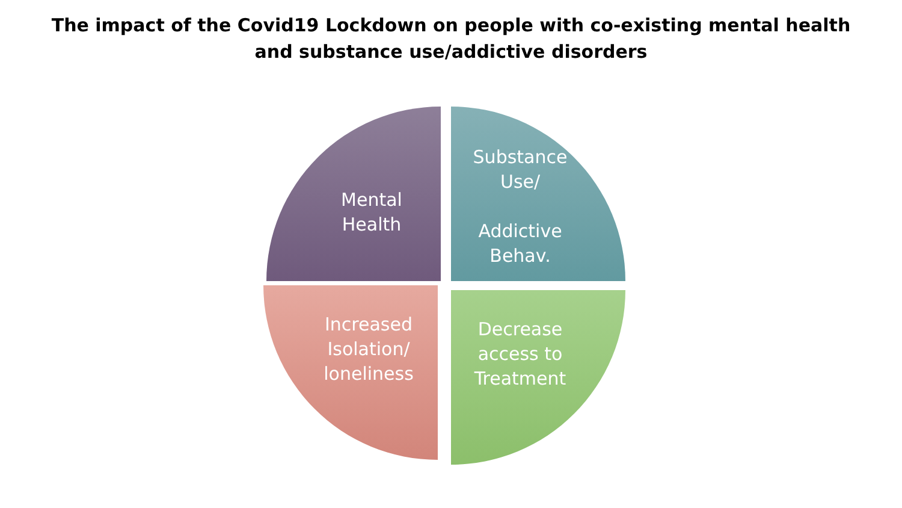The impact of the Covid19 Lockdown on people with co-existing mental health
and substance use/addictive disorders
Mental
Health
Substance Use/
Addictive Behav.
Increased Isolation/ loneliness
Decrease access to Treatment